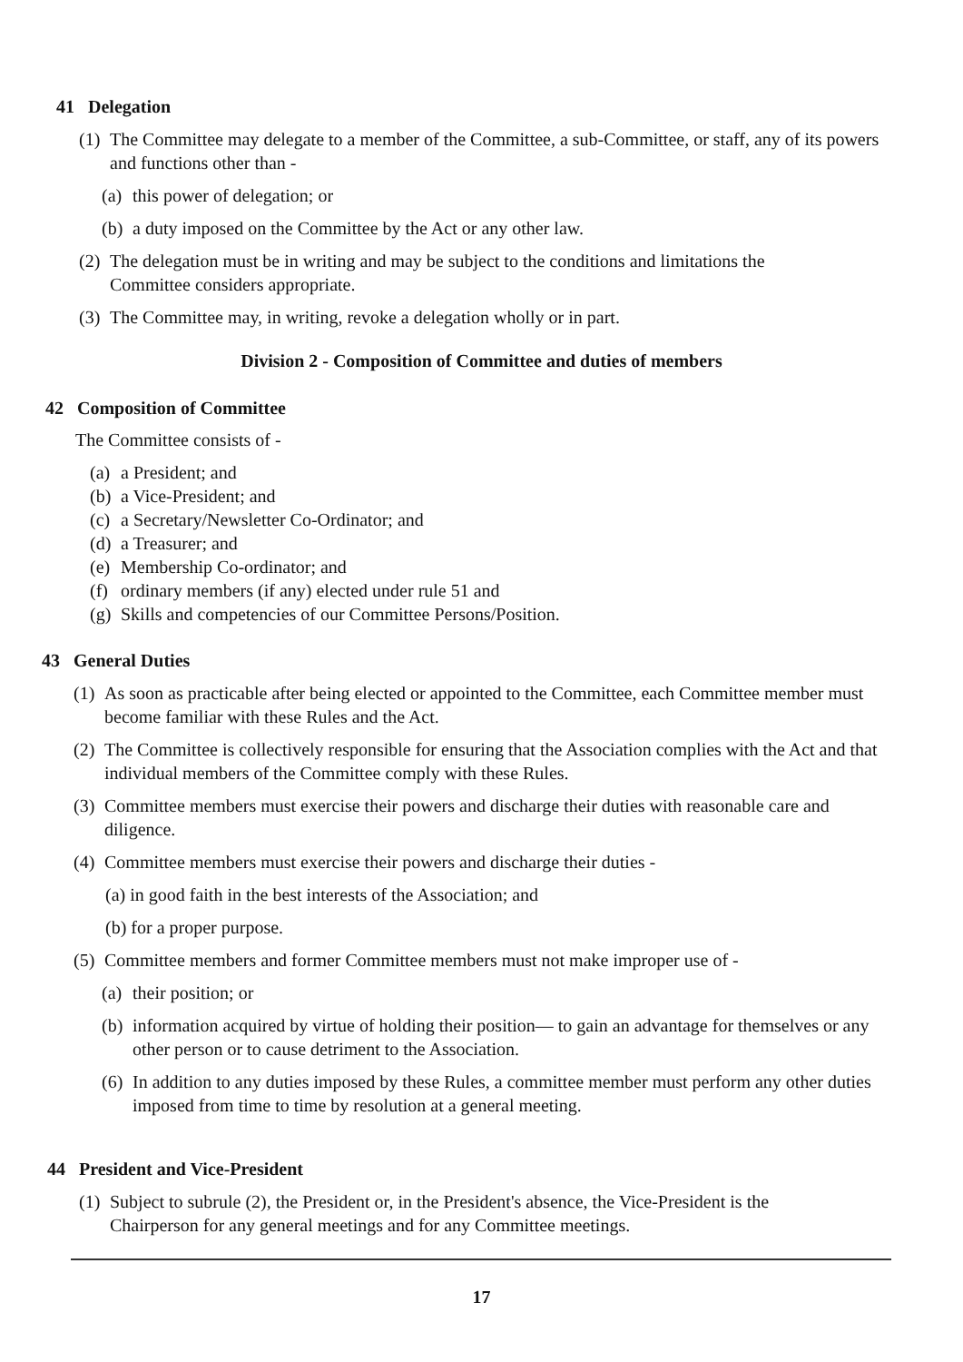41 Delegation
(1) The Committee may delegate to a member of the Committee, a sub-Committee, or staff, any of its powers and functions other than -
(a) this power of delegation; or
(b) a duty imposed on the Committee by the Act or any other law.
(2) The delegation must be in writing and may be subject to the conditions and limitations the Committee considers appropriate.
(3) The Committee may, in writing, revoke a delegation wholly or in part.
Division 2 - Composition of Committee and duties of members
42 Composition of Committee
The Committee consists of -
(a) a President; and
(b) a Vice-President; and
(c) a Secretary/Newsletter Co-Ordinator; and
(d) a Treasurer; and
(e) Membership Co-ordinator; and
(f) ordinary members (if any) elected under rule 51 and
(g) Skills and competencies of our Committee Persons/Position.
43 General Duties
(1) As soon as practicable after being elected or appointed to the Committee, each Committee member must become familiar with these Rules and the Act.
(2) The Committee is collectively responsible for ensuring that the Association complies with the Act and that individual members of the Committee comply with these Rules.
(3) Committee members must exercise their powers and discharge their duties with reasonable care and diligence.
(4) Committee members must exercise their powers and discharge their duties -
(a) in good faith in the best interests of the Association; and
(b) for a proper purpose.
(5) Committee members and former Committee members must not make improper use of -
(a) their position; or
(b) information acquired by virtue of holding their position— to gain an advantage for themselves or any other person or to cause detriment to the Association.
(6) In addition to any duties imposed by these Rules, a committee member must perform any other duties imposed from time to time by resolution at a general meeting.
44 President and Vice-President
(1) Subject to subrule (2), the President or, in the President's absence, the Vice-President is the Chairperson for any general meetings and for any Committee meetings.
17